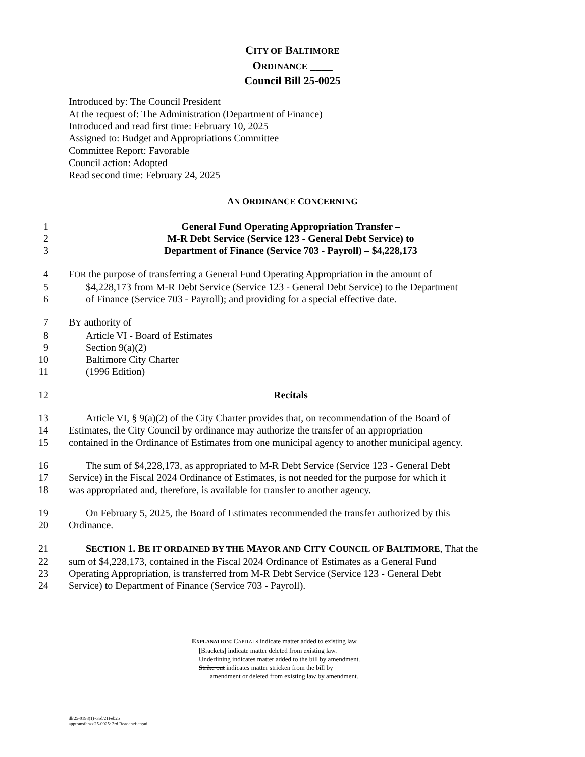CITY OF BALTIMORE
ORDINANCE ____
Council Bill 25-0025
Introduced by: The Council President
At the request of: The Administration (Department of Finance)
Introduced and read first time: February 10, 2025
Assigned to: Budget and Appropriations Committee
Committee Report: Favorable
Council action: Adopted
Read second time: February 24, 2025
AN ORDINANCE CONCERNING
1 General Fund Operating Appropriation Transfer –
2 M-R Debt Service (Service 123 - General Debt Service) to
3 Department of Finance (Service 703 - Payroll) – $4,228,173
4 FOR the purpose of transferring a General Fund Operating Appropriation in the amount of
5 $4,228,173 from M-R Debt Service (Service 123 - General Debt Service) to the Department
6 of Finance (Service 703 - Payroll); and providing for a special effective date.
7 BY authority of
8 Article VI - Board of Estimates
9 Section 9(a)(2)
10 Baltimore City Charter
11 (1996 Edition)
12 Recitals
13 Article VI, § 9(a)(2) of the City Charter provides that, on recommendation of the Board of
14 Estimates, the City Council by ordinance may authorize the transfer of an appropriation
15 contained in the Ordinance of Estimates from one municipal agency to another municipal agency.
16 The sum of $4,228,173, as appropriated to M-R Debt Service (Service 123 - General Debt
17 Service) in the Fiscal 2024 Ordinance of Estimates, is not needed for the purpose for which it
18 was appropriated and, therefore, is available for transfer to another agency.
19 On February 5, 2025, the Board of Estimates recommended the transfer authorized by this
20 Ordinance.
21 SECTION 1. BE IT ORDAINED BY THE MAYOR AND CITY COUNCIL OF BALTIMORE, That the
22 sum of $4,228,173, contained in the Fiscal 2024 Ordinance of Estimates as a General Fund
23 Operating Appropriation, is transferred from M-R Debt Service (Service 123 - General Debt
24 Service) to Department of Finance (Service 703 - Payroll).
EXPLANATION: CAPITALS indicate matter added to existing law.
[Brackets] indicate matter deleted from existing law.
Underlining indicates matter added to the bill by amendment.
Strike out indicates matter stricken from the bill by
amendment or deleted from existing law by amendment.
dlr25-0198(1)~3rd/21Feb25
apptransfer/cc25-0025~3rd Reader/rf:ch:ad